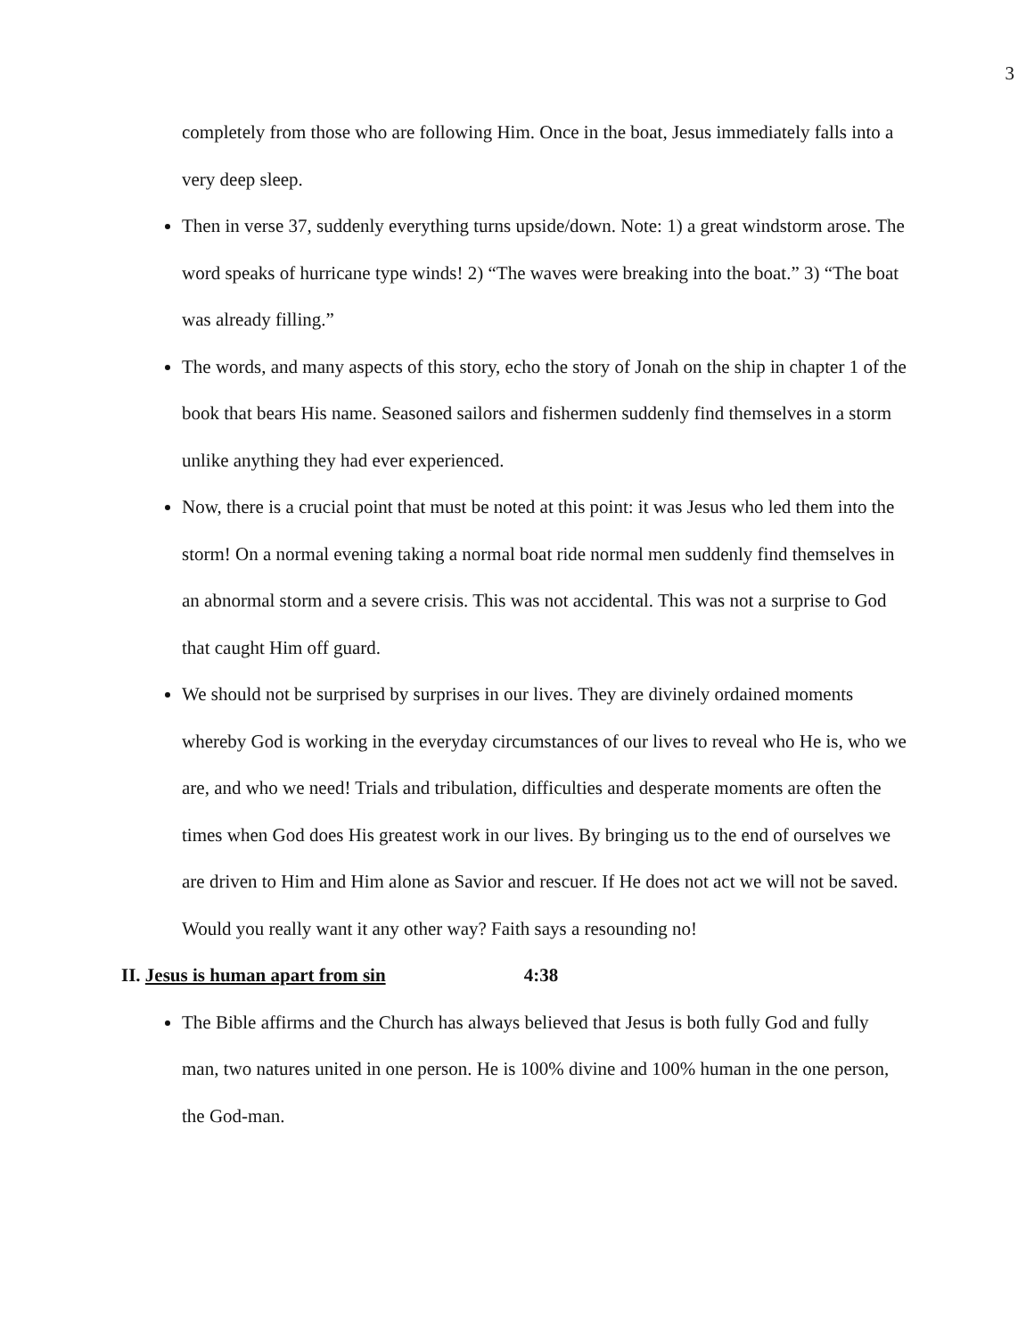3
completely from those who are following Him. Once in the boat, Jesus immediately falls into a very deep sleep.
Then in verse 37, suddenly everything turns upside/down. Note: 1) a great windstorm arose. The word speaks of hurricane type winds! 2) “The waves were breaking into the boat.” 3) “The boat was already filling.”
The words, and many aspects of this story, echo the story of Jonah on the ship in chapter 1 of the book that bears His name. Seasoned sailors and fishermen suddenly find themselves in a storm unlike anything they had ever experienced.
Now, there is a crucial point that must be noted at this point: it was Jesus who led them into the storm! On a normal evening taking a normal boat ride normal men suddenly find themselves in an abnormal storm and a severe crisis. This was not accidental. This was not a surprise to God that caught Him off guard.
We should not be surprised by surprises in our lives. They are divinely ordained moments whereby God is working in the everyday circumstances of our lives to reveal who He is, who we are, and who we need! Trials and tribulation, difficulties and desperate moments are often the times when God does His greatest work in our lives. By bringing us to the end of ourselves we are driven to Him and Him alone as Savior and rescuer. If He does not act we will not be saved. Would you really want it any other way? Faith says a resounding no!
II. Jesus is human apart from sin 4:38
The Bible affirms and the Church has always believed that Jesus is both fully God and fully man, two natures united in one person. He is 100% divine and 100% human in the one person, the God-man.